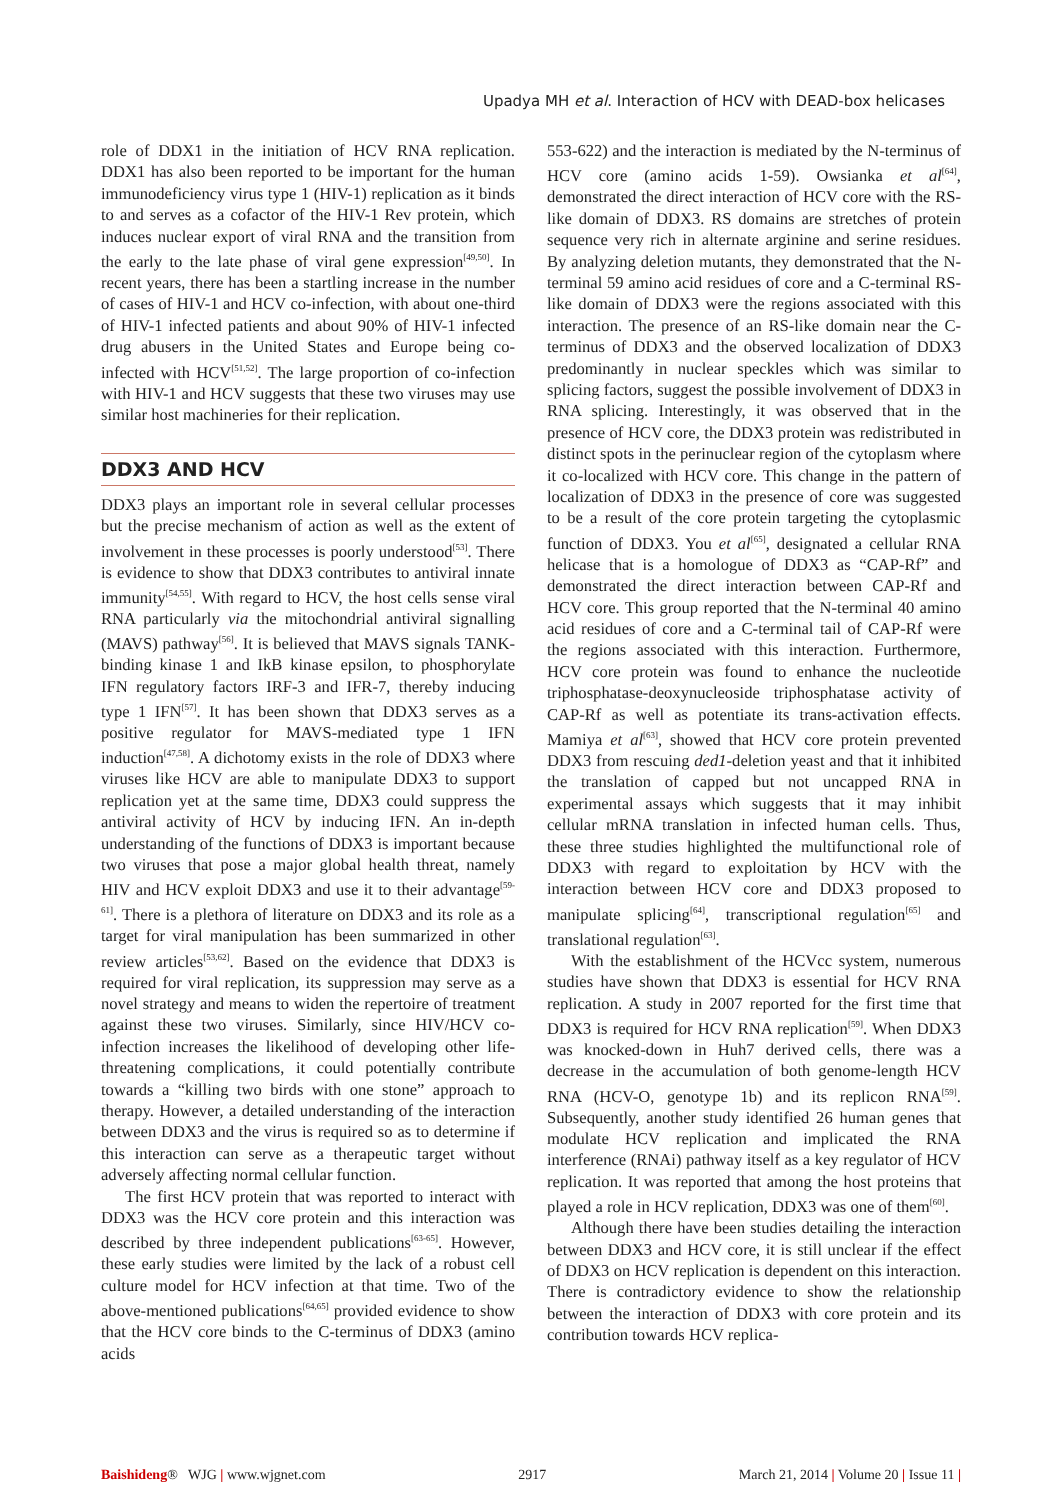Upadya MH et al. Interaction of HCV with DEAD-box helicases
role of DDX1 in the initiation of HCV RNA replication. DDX1 has also been reported to be important for the human immunodeficiency virus type 1 (HIV-1) replication as it binds to and serves as a cofactor of the HIV-1 Rev protein, which induces nuclear export of viral RNA and the transition from the early to the late phase of viral gene expression<sup>[49,50]</sup>. In recent years, there has been a startling increase in the number of cases of HIV-1 and HCV co-infection, with about one-third of HIV-1 infected patients and about 90% of HIV-1 infected drug abusers in the United States and Europe being co-infected with HCV<sup>[51,52]</sup>. The large proportion of co-infection with HIV-1 and HCV suggests that these two viruses may use similar host machineries for their replication.
DDX3 AND HCV
DDX3 plays an important role in several cellular processes but the precise mechanism of action as well as the extent of involvement in these processes is poorly understood<sup>[53]</sup>. There is evidence to show that DDX3 contributes to antiviral innate immunity<sup>[54,55]</sup>. With regard to HCV, the host cells sense viral RNA particularly via the mitochondrial antiviral signalling (MAVS) pathway<sup>[56]</sup>. It is believed that MAVS signals TANK-binding kinase 1 and IkB kinase epsilon, to phosphorylate IFN regulatory factors IRF-3 and IFR-7, thereby inducing type 1 IFN<sup>[57]</sup>. It has been shown that DDX3 serves as a positive regulator for MAVS-mediated type 1 IFN induction<sup>[47,58]</sup>. A dichotomy exists in the role of DDX3 where viruses like HCV are able to manipulate DDX3 to support replication yet at the same time, DDX3 could suppress the antiviral activity of HCV by inducing IFN. An in-depth understanding of the functions of DDX3 is important because two viruses that pose a major global health threat, namely HIV and HCV exploit DDX3 and use it to their advantage<sup>[59-61]</sup>. There is a plethora of literature on DDX3 and its role as a target for viral manipulation has been summarized in other review articles<sup>[53,62]</sup>. Based on the evidence that DDX3 is required for viral replication, its suppression may serve as a novel strategy and means to widen the repertoire of treatment against these two viruses. Similarly, since HIV/HCV co-infection increases the likelihood of developing other life-threatening complications, it could potentially contribute towards a “killing two birds with one stone” approach to therapy. However, a detailed understanding of the interaction between DDX3 and the virus is required so as to determine if this interaction can serve as a therapeutic target without adversely affecting normal cellular function.
The first HCV protein that was reported to interact with DDX3 was the HCV core protein and this interaction was described by three independent publications<sup>[63-65]</sup>. However, these early studies were limited by the lack of a robust cell culture model for HCV infection at that time. Two of the above-mentioned publications<sup>[64,65]</sup> provided evidence to show that the HCV core binds to the C-terminus of DDX3 (amino acids
553-622) and the interaction is mediated by the N-terminus of HCV core (amino acids 1-59). Owsianka et al<sup>[64]</sup>, demonstrated the direct interaction of HCV core with the RS-like domain of DDX3. RS domains are stretches of protein sequence very rich in alternate arginine and serine residues. By analyzing deletion mutants, they demonstrated that the N-terminal 59 amino acid residues of core and a C-terminal RS-like domain of DDX3 were the regions associated with this interaction. The presence of an RS-like domain near the C-terminus of DDX3 and the observed localization of DDX3 predominantly in nuclear speckles which was similar to splicing factors, suggest the possible involvement of DDX3 in RNA splicing. Interestingly, it was observed that in the presence of HCV core, the DDX3 protein was redistributed in distinct spots in the perinuclear region of the cytoplasm where it co-localized with HCV core. This change in the pattern of localization of DDX3 in the presence of core was suggested to be a result of the core protein targeting the cytoplasmic function of DDX3. You et al<sup>[65]</sup>, designated a cellular RNA helicase that is a homologue of DDX3 as “CAP-Rf” and demonstrated the direct interaction between CAP-Rf and HCV core. This group reported that the N-terminal 40 amino acid residues of core and a C-terminal tail of CAP-Rf were the regions associated with this interaction. Furthermore, HCV core protein was found to enhance the nucleotide triphosphatase-deoxynucleoside triphosphatase activity of CAP-Rf as well as potentiate its trans-activation effects. Mamiya et al<sup>[63]</sup>, showed that HCV core protein prevented DDX3 from rescuing ded1-deletion yeast and that it inhibited the translation of capped but not uncapped RNA in experimental assays which suggests that it may inhibit cellular mRNA translation in infected human cells. Thus, these three studies highlighted the multifunctional role of DDX3 with regard to exploitation by HCV with the interaction between HCV core and DDX3 proposed to manipulate splicing<sup>[64]</sup>, transcriptional regulation<sup>[65]</sup> and translational regulation<sup>[63]</sup>.
With the establishment of the HCVcc system, numerous studies have shown that DDX3 is essential for HCV RNA replication. A study in 2007 reported for the first time that DDX3 is required for HCV RNA replication<sup>[59]</sup>. When DDX3 was knocked-down in Huh7 derived cells, there was a decrease in the accumulation of both genome-length HCV RNA (HCV-O, genotype 1b) and its replicon RNA<sup>[59]</sup>. Subsequently, another study identified 26 human genes that modulate HCV replication and implicated the RNA interference (RNAi) pathway itself as a key regulator of HCV replication. It was reported that among the host proteins that played a role in HCV replication, DDX3 was one of them<sup>[60]</sup>.
Although there have been studies detailing the interaction between DDX3 and HCV core, it is still unclear if the effect of DDX3 on HCV replication is dependent on this interaction. There is contradictory evidence to show the relationship between the interaction of DDX3 with core protein and its contribution towards HCV replica-
Baishideng® WJG | www.wjgnet.com 2917 March 21, 2014 | Volume 20 | Issue 11 |